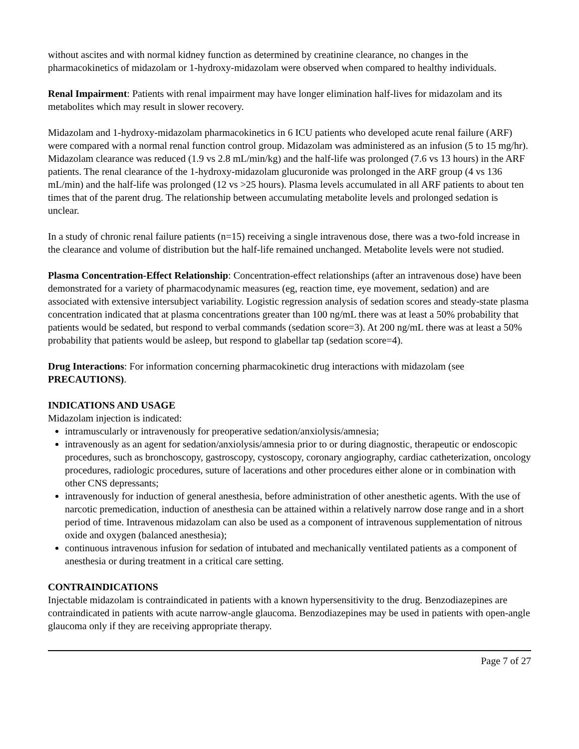without ascites and with normal kidney function as determined by creatinine clearance, no changes in the pharmacokinetics of midazolam or 1-hydroxy-midazolam were observed when compared to healthy individuals.
Renal Impairment: Patients with renal impairment may have longer elimination half-lives for midazolam and its metabolites which may result in slower recovery.
Midazolam and 1-hydroxy-midazolam pharmacokinetics in 6 ICU patients who developed acute renal failure (ARF) were compared with a normal renal function control group. Midazolam was administered as an infusion (5 to 15 mg/hr). Midazolam clearance was reduced (1.9 vs 2.8 mL/min/kg) and the half-life was prolonged (7.6 vs 13 hours) in the ARF patients. The renal clearance of the 1-hydroxy-midazolam glucuronide was prolonged in the ARF group (4 vs 136 mL/min) and the half-life was prolonged (12 vs >25 hours). Plasma levels accumulated in all ARF patients to about ten times that of the parent drug. The relationship between accumulating metabolite levels and prolonged sedation is unclear.
In a study of chronic renal failure patients (n=15) receiving a single intravenous dose, there was a two-fold increase in the clearance and volume of distribution but the half-life remained unchanged. Metabolite levels were not studied.
Plasma Concentration-Effect Relationship: Concentration-effect relationships (after an intravenous dose) have been demonstrated for a variety of pharmacodynamic measures (eg, reaction time, eye movement, sedation) and are associated with extensive intersubject variability. Logistic regression analysis of sedation scores and steady-state plasma concentration indicated that at plasma concentrations greater than 100 ng/mL there was at least a 50% probability that patients would be sedated, but respond to verbal commands (sedation score=3). At 200 ng/mL there was at least a 50% probability that patients would be asleep, but respond to glabellar tap (sedation score=4).
Drug Interactions: For information concerning pharmacokinetic drug interactions with midazolam (see PRECAUTIONS).
INDICATIONS AND USAGE
Midazolam injection is indicated:
intramuscularly or intravenously for preoperative sedation/anxiolysis/amnesia;
intravenously as an agent for sedation/anxiolysis/amnesia prior to or during diagnostic, therapeutic or endoscopic procedures, such as bronchoscopy, gastroscopy, cystoscopy, coronary angiography, cardiac catheterization, oncology procedures, radiologic procedures, suture of lacerations and other procedures either alone or in combination with other CNS depressants;
intravenously for induction of general anesthesia, before administration of other anesthetic agents. With the use of narcotic premedication, induction of anesthesia can be attained within a relatively narrow dose range and in a short period of time. Intravenous midazolam can also be used as a component of intravenous supplementation of nitrous oxide and oxygen (balanced anesthesia);
continuous intravenous infusion for sedation of intubated and mechanically ventilated patients as a component of anesthesia or during treatment in a critical care setting.
CONTRAINDICATIONS
Injectable midazolam is contraindicated in patients with a known hypersensitivity to the drug. Benzodiazepines are contraindicated in patients with acute narrow-angle glaucoma. Benzodiazepines may be used in patients with open-angle glaucoma only if they are receiving appropriate therapy.
Page 7 of 27